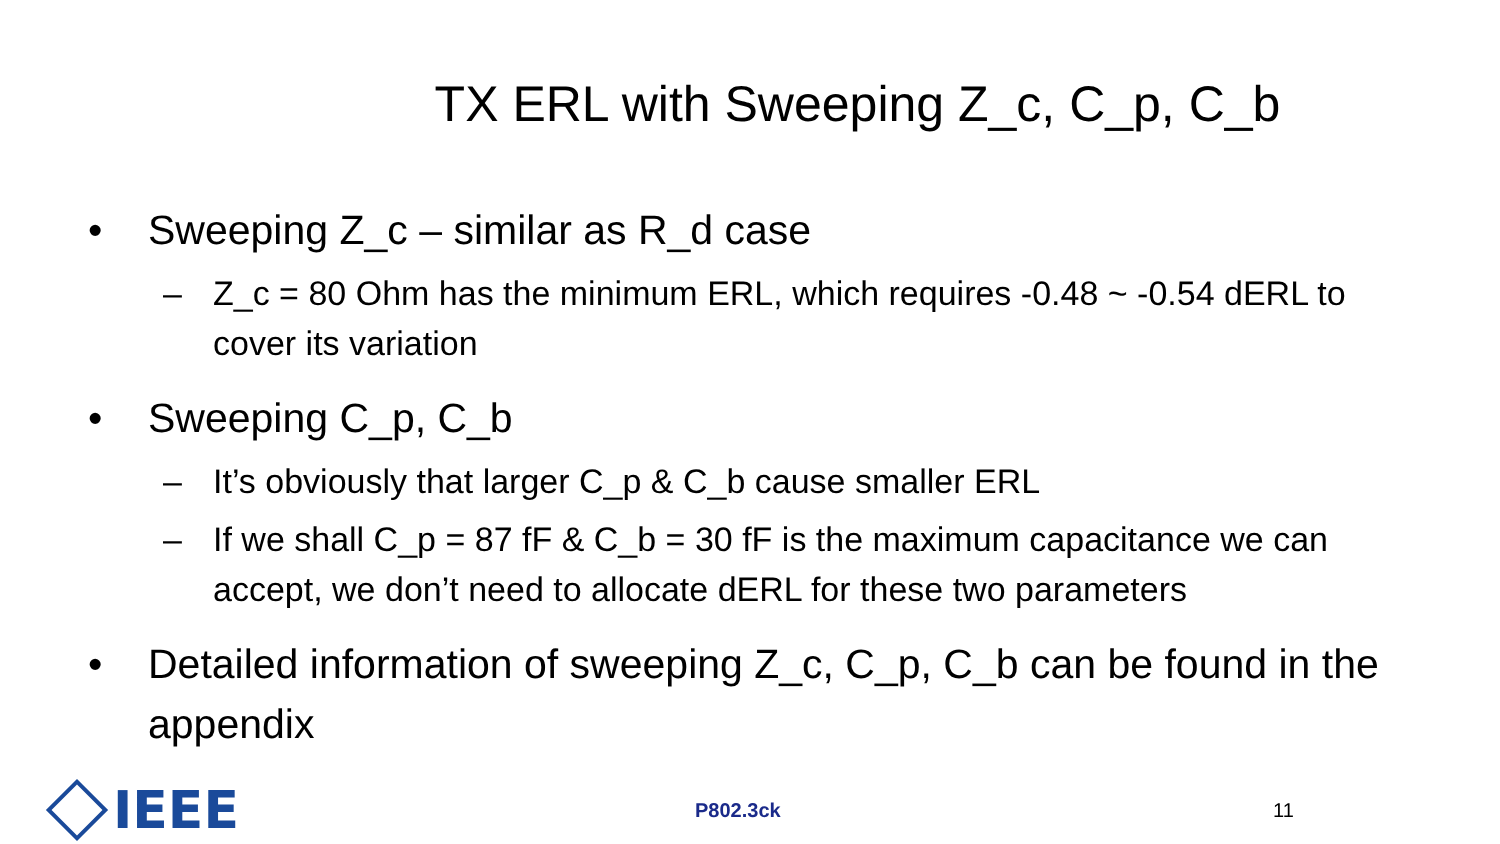TX ERL with Sweeping Z_c, C_p, C_b
• Sweeping Z_c – similar as R_d case
– Z_c = 80 Ohm has the minimum ERL, which requires -0.48 ~ -0.54 dERL to cover its variation
• Sweeping C_p, C_b
– It’s obviously that larger C_p & C_b cause smaller ERL
– If we shall C_p = 87 fF & C_b = 30 fF is the maximum capacitance we can accept, we don’t need to allocate dERL for these two parameters
• Detailed information of sweeping Z_c, C_p, C_b can be found in the appendix
IEEE
P802.3ck 11